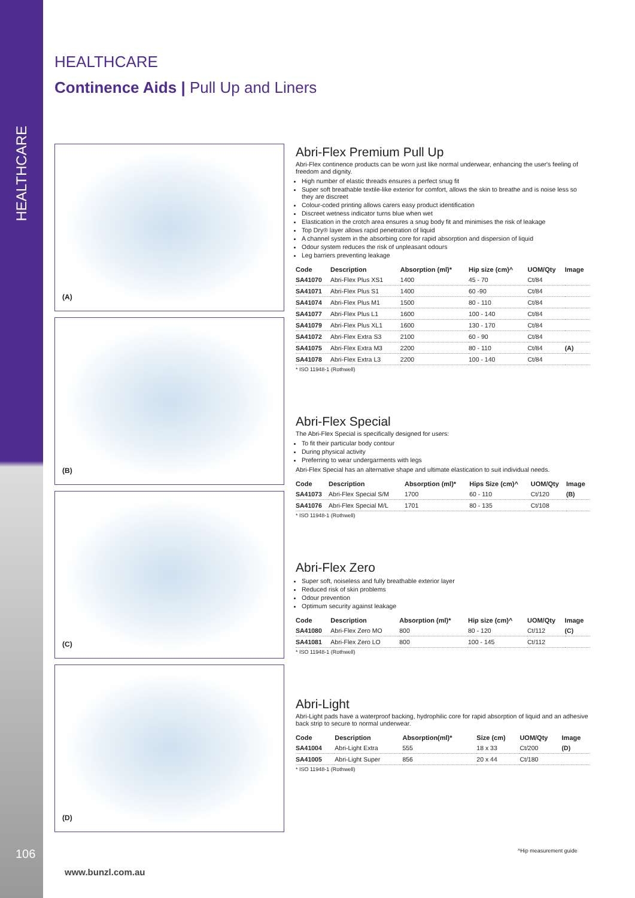HEALTHCARE
106
HEALTHCARE
Continence Aids | Pull Up and Liners
(A)
(B)
(C)
(D)
Abri-Flex Premium Pull Up
Abri-Flex continence products can be worn just like normal underwear, enhancing the user's feeling of freedom and dignity.
High number of elastic threads ensures a perfect snug fit
Super soft breathable textile-like exterior for comfort, allows the skin to breathe and is noise less so they are discreet
Colour-coded printing allows carers easy product identification
Discreet wetness indicator turns blue when wet
Elastication in the crotch area ensures a snug body fit and minimises the risk of leakage
Top Dry® layer allows rapid penetration of liquid
A channel system in the absorbing core for rapid absorption and dispersion of liquid
Odour system reduces the risk of unpleasant odours
Leg barriers preventing leakage
| Code | Description | Absorption (ml)* | Hip size (cm)^ | UOM/Qty | Image |
| --- | --- | --- | --- | --- | --- |
| SA41070 | Abri-Flex Plus XS1 | 1400 | 45 - 70 | Ct/84 | |
| SA41071 | Abri-Flex Plus S1 | 1400 | 60 -90 | Ct/84 | |
| SA41074 | Abri-Flex Plus M1 | 1500 | 80 - 110 | Ct/84 | |
| SA41077 | Abri-Flex Plus L1 | 1600 | 100 - 140 | Ct/84 | |
| SA41079 | Abri-Flex Plus XL1 | 1600 | 130 - 170 | Ct/84 | |
| SA41072 | Abri-Flex Extra S3 | 2100 | 60 - 90 | Ct/84 | |
| SA41075 | Abri-Flex Extra M3 | 2200 | 80 - 110 | Ct/84 | (A) |
| SA41078 | Abri-Flex Extra L3 | 2200 | 100 - 140 | Ct/84 | |
* ISO 11948-1 (Rothwell)
Abri-Flex Special
The Abri-Flex Special is specifically designed for users:
To fit their particular body contour
During physical activity
Preferring to wear undergarments with legs
Abri-Flex Special has an alternative shape and ultimate elastication to suit individual needs.
| Code | Description | Absorption (ml)* | Hips Size (cm)^ | UOM/Qty | Image |
| --- | --- | --- | --- | --- | --- |
| SA41073 | Abri-Flex Special S/M | 1700 | 60 - 110 | Ct/120 | (B) |
| SA41076 | Abri-Flex Special M/L | 1701 | 80 - 135 | Ct/108 | |
* ISO 11948-1 (Rothwell)
Abri-Flex Zero
Super soft, noiseless and fully breathable exterior layer
Reduced risk of skin problems
Odour prevention
Optimum security against leakage
| Code | Description | Absorption (ml)* | Hip size (cm)^ | UOM/Qty | Image |
| --- | --- | --- | --- | --- | --- |
| SA41080 | Abri-Flex Zero MO | 800 | 80 - 120 | Ct/112 | (C) |
| SA41081 | Abri-Flex Zero LO | 800 | 100 - 145 | Ct/112 | |
* ISO 11948-1 (Rothwell)
Abri-Light
Abri-Light pads have a waterproof backing, hydrophilic core for rapid absorption of liquid and an adhesive back strip to secure to normal underwear.
| Code | Description | Absorption(ml)* | Size (cm) | UOM/Qty | Image |
| --- | --- | --- | --- | --- | --- |
| SA41004 | Abri-Light Extra | 555 | 18 x 33 | Ct/200 | (D) |
| SA41005 | Abri-Light Super | 856 | 20 x 44 | Ct/180 | |
* ISO 11948-1 (Rothwell)
^Hip measurement guide
www.bunzl.com.au